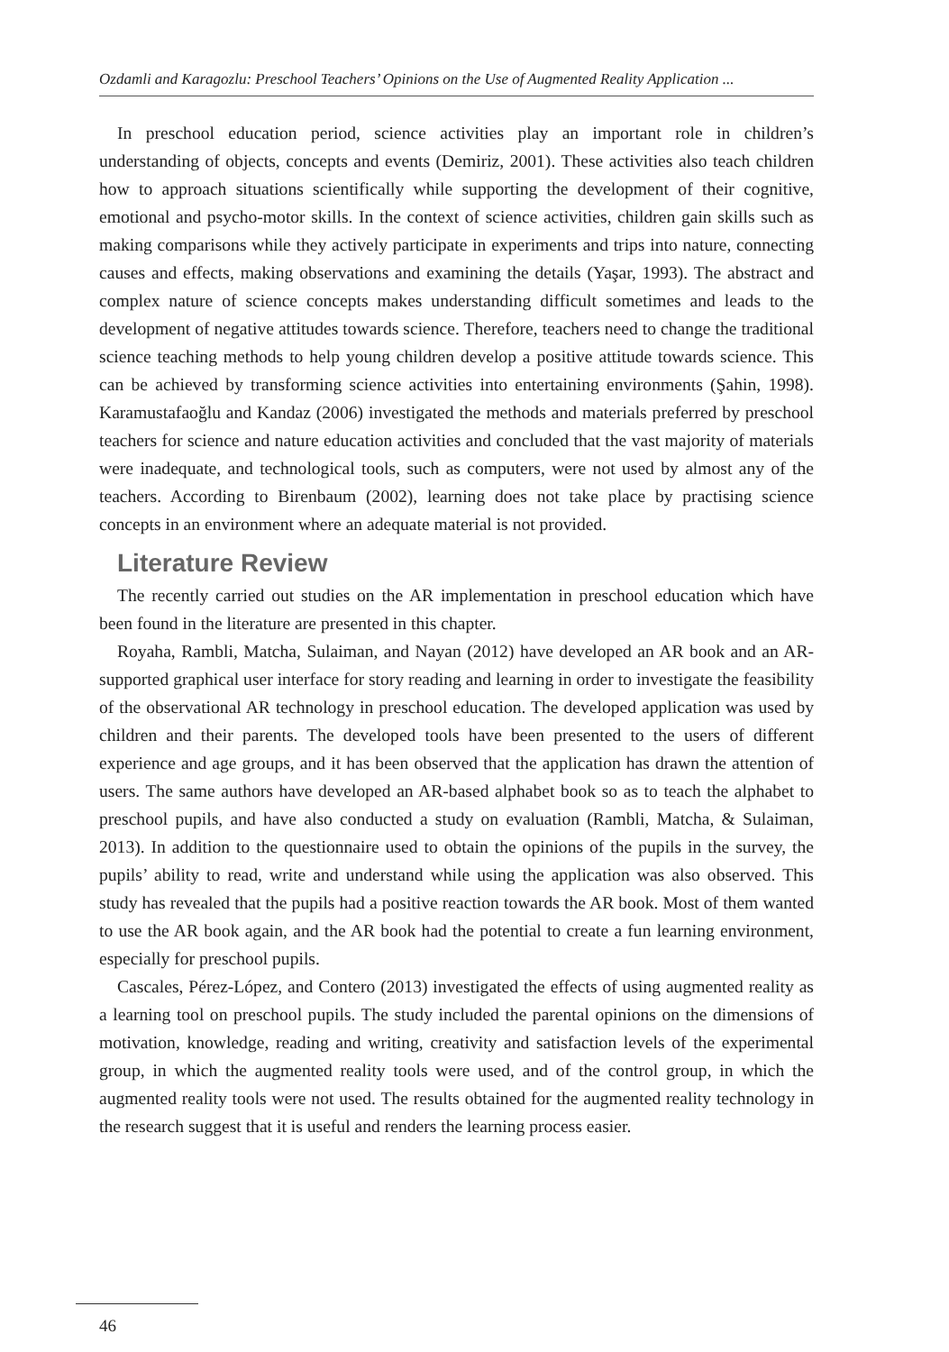Ozdamli and Karagozlu: Preschool Teachers’ Opinions on the Use of Augmented Reality Application ...
In preschool education period, science activities play an important role in children’s understanding of objects, concepts and events (Demiriz, 2001). These activities also teach children how to approach situations scientifically while supporting the development of their cognitive, emotional and psycho-motor skills. In the context of science activities, children gain skills such as making comparisons while they actively participate in experiments and trips into nature, connecting causes and effects, making observations and examining the details (Yaşar, 1993). The abstract and complex nature of science concepts makes understanding difficult sometimes and leads to the development of negative attitudes towards science. Therefore, teachers need to change the traditional science teaching methods to help young children develop a positive attitude towards science. This can be achieved by transforming science activities into entertaining environments (Şahin, 1998). Karamustafaoğlu and Kandaz (2006) investigated the methods and materials preferred by preschool teachers for science and nature education activities and concluded that the vast majority of materials were inadequate, and technological tools, such as computers, were not used by almost any of the teachers. According to Birenbaum (2002), learning does not take place by practising science concepts in an environment where an adequate material is not provided.
Literature Review
The recently carried out studies on the AR implementation in preschool education which have been found in the literature are presented in this chapter.
Royaha, Rambli, Matcha, Sulaiman, and Nayan (2012) have developed an AR book and an AR-supported graphical user interface for story reading and learning in order to investigate the feasibility of the observational AR technology in preschool education. The developed application was used by children and their parents. The developed tools have been presented to the users of different experience and age groups, and it has been observed that the application has drawn the attention of users. The same authors have developed an AR-based alphabet book so as to teach the alphabet to preschool pupils, and have also conducted a study on evaluation (Rambli, Matcha, & Sulaiman, 2013). In addition to the questionnaire used to obtain the opinions of the pupils in the survey, the pupils’ ability to read, write and understand while using the application was also observed. This study has revealed that the pupils had a positive reaction towards the AR book. Most of them wanted to use the AR book again, and the AR book had the potential to create a fun learning environment, especially for preschool pupils.
Cascales, Pérez-López, and Contero (2013) investigated the effects of using augmented reality as a learning tool on preschool pupils. The study included the parental opinions on the dimensions of motivation, knowledge, reading and writing, creativity and satisfaction levels of the experimental group, in which the augmented reality tools were used, and of the control group, in which the augmented reality tools were not used. The results obtained for the augmented reality technology in the research suggest that it is useful and renders the learning process easier.
46